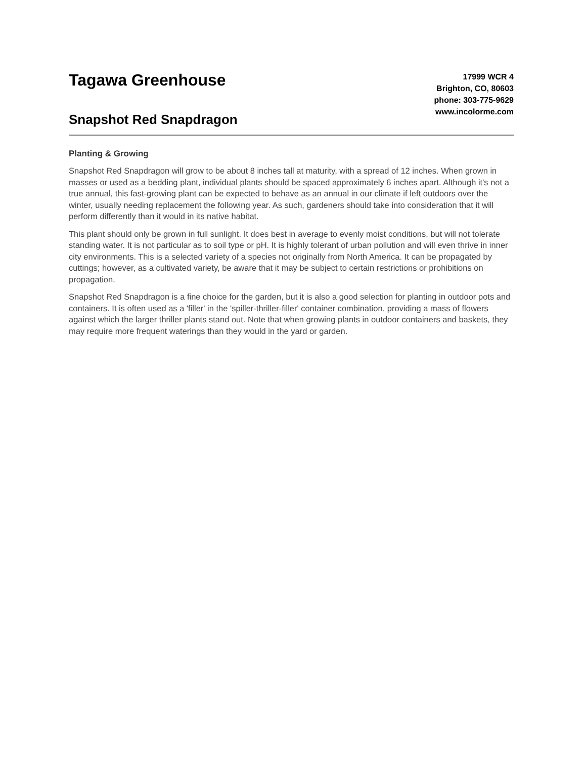Tagawa Greenhouse
Snapshot Red Snapdragon
17999 WCR 4
Brighton, CO, 80603
phone: 303-775-9629
www.incolorme.com
Planting & Growing
Snapshot Red Snapdragon will grow to be about 8 inches tall at maturity, with a spread of 12 inches. When grown in masses or used as a bedding plant, individual plants should be spaced approximately 6 inches apart. Although it's not a true annual, this fast-growing plant can be expected to behave as an annual in our climate if left outdoors over the winter, usually needing replacement the following year. As such, gardeners should take into consideration that it will perform differently than it would in its native habitat.
This plant should only be grown in full sunlight. It does best in average to evenly moist conditions, but will not tolerate standing water. It is not particular as to soil type or pH. It is highly tolerant of urban pollution and will even thrive in inner city environments. This is a selected variety of a species not originally from North America. It can be propagated by cuttings; however, as a cultivated variety, be aware that it may be subject to certain restrictions or prohibitions on propagation.
Snapshot Red Snapdragon is a fine choice for the garden, but it is also a good selection for planting in outdoor pots and containers. It is often used as a 'filler' in the 'spiller-thriller-filler' container combination, providing a mass of flowers against which the larger thriller plants stand out. Note that when growing plants in outdoor containers and baskets, they may require more frequent waterings than they would in the yard or garden.